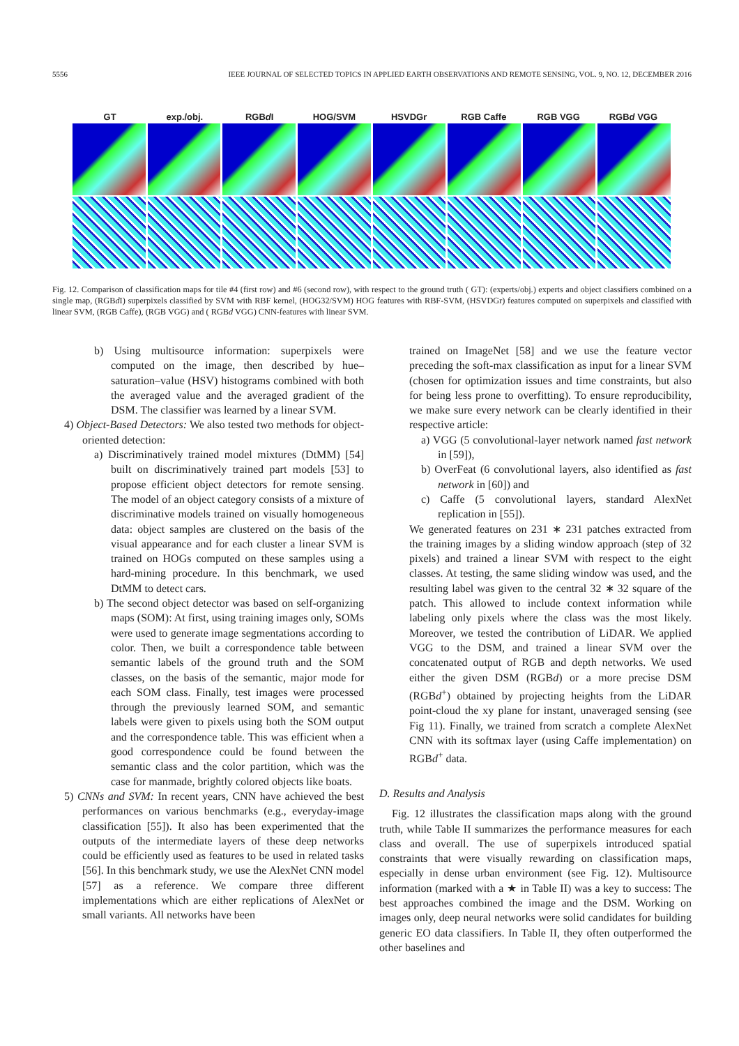5556 IEEE JOURNAL OF SELECTED TOPICS IN APPLIED EARTH OBSERVATIONS AND REMOTE SENSING, VOL. 9, NO. 12, DECEMBER 2016
GT exp./obj. RGBd I HOG/SVM HSVDGr RGB Caffe RGB VGG RGBd VGG
Fig. 12. Comparison of classification maps for tile #4 (first row) and #6 (second row), with respect to the ground truth ( GT): (experts/obj.) experts and object classifiers combined on a single map, (RGBd I) superpixels classified by SVM with RBF kernel, (HOG32/SVM) HOG features with RBF-SVM, (HSVDGr) features computed on superpixels and classified with linear SVM, (RGB Caffe), (RGB VGG) and ( RGBd VGG) CNN-features with linear SVM.
b) Using multisource information: superpixels were computed on the image, then described by hue–saturation–value (HSV) histograms combined with both the averaged value and the averaged gradient of the DSM. The classifier was learned by a linear SVM.
4) Object-Based Detectors: We also tested two methods for object-oriented detection:
a) Discriminatively trained model mixtures (DtMM) [54] built on discriminatively trained part models [53] to propose efficient object detectors for remote sensing. The model of an object category consists of a mixture of discriminative models trained on visually homogeneous data: object samples are clustered on the basis of the visual appearance and for each cluster a linear SVM is trained on HOGs computed on these samples using a hard-mining procedure. In this benchmark, we used DtMM to detect cars.
b) The second object detector was based on self-organizing maps (SOM): At first, using training images only, SOMs were used to generate image segmentations according to color. Then, we built a correspondence table between semantic labels of the ground truth and the SOM classes, on the basis of the semantic, major mode for each SOM class. Finally, test images were processed through the previously learned SOM, and semantic labels were given to pixels using both the SOM output and the correspondence table. This was efficient when a good correspondence could be found between the semantic class and the color partition, which was the case for manmade, brightly colored objects like boats.
5) CNNs and SVM: In recent years, CNN have achieved the best performances on various benchmarks (e.g., everyday-image classification [55]). It also has been experimented that the outputs of the intermediate layers of these deep networks could be efficiently used as features to be used in related tasks [56]. In this benchmark study, we use the AlexNet CNN model [57] as a reference. We compare three different implementations which are either replications of AlexNet or small variants. All networks have been
trained on ImageNet [58] and we use the feature vector preceding the soft-max classification as input for a linear SVM (chosen for optimization issues and time constraints, but also for being less prone to overfitting). To ensure reproducibility, we make sure every network can be clearly identified in their respective article:
a) VGG (5 convolutional-layer network named fast network in [59]),
b) OverFeat (6 convolutional layers, also identified as fast network in [60]) and
c) Caffe (5 convolutional layers, standard AlexNet replication in [55]).
We generated features on 231 ∗ 231 patches extracted from the training images by a sliding window approach (step of 32 pixels) and trained a linear SVM with respect to the eight classes. At testing, the same sliding window was used, and the resulting label was given to the central 32 ∗ 32 square of the patch. This allowed to include context information while labeling only pixels where the class was the most likely. Moreover, we tested the contribution of LiDAR. We applied VGG to the DSM, and trained a linear SVM over the concatenated output of RGB and depth networks. We used either the given DSM (RGBd) or a more precise DSM (RGBd<sup>+</sup>) obtained by projecting heights from the LiDAR point-cloud the xy plane for instant, unaveraged sensing (see Fig 11). Finally, we trained from scratch a complete AlexNet CNN with its softmax layer (using Caffe implementation) on RGBd<sup>+</sup> data.
D. Results and Analysis
Fig. 12 illustrates the classification maps along with the ground truth, while Table II summarizes the performance measures for each class and overall. The use of superpixels introduced spatial constraints that were visually rewarding on classification maps, especially in dense urban environment (see Fig. 12). Multisource information (marked with a ★ in Table II) was a key to success: The best approaches combined the image and the DSM. Working on images only, deep neural networks were solid candidates for building generic EO data classifiers. In Table II, they often outperformed the other baselines and